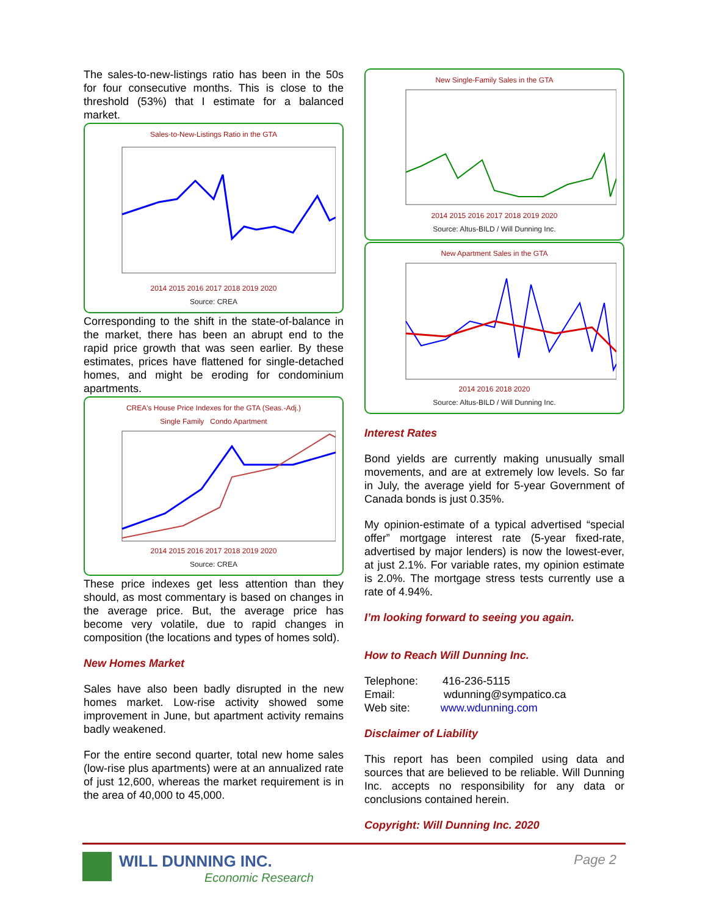The sales-to-new-listings ratio has been in the 50s for four consecutive months. This is close to the threshold (53%) that I estimate for a balanced market.
Sales-to-New-Listings Ratio in the GTA
2014 2015 2016 2017 2018 2019 2020
Source: CREA
Corresponding to the shift in the state-of-balance in the market, there has been an abrupt end to the rapid price growth that was seen earlier. By these estimates, prices have flattened for single-detached homes, and might be eroding for condominium apartments.
CREA's House Price Indexes for the GTA (Seas.-Adj.)
Single Family Condo Apartment
2014 2015 2016 2017 2018 2019 2020
Source: CREA
These price indexes get less attention than they should, as most commentary is based on changes in the average price. But, the average price has become very volatile, due to rapid changes in composition (the locations and types of homes sold).
New Homes Market
Sales have also been badly disrupted in the new homes market. Low-rise activity showed some improvement in June, but apartment activity remains badly weakened.
For the entire second quarter, total new home sales (low-rise plus apartments) were at an annualized rate of just 12,600, whereas the market requirement is in the area of 40,000 to 45,000.
New Single-Family Sales in the GTA
2014 2015 2016 2017 2018 2019 2020
Source: Altus-BILD / Will Dunning Inc.
New Apartment Sales in the GTA
2014 2016 2018 2020
Source: Altus-BILD / Will Dunning Inc.
Interest Rates
Bond yields are currently making unusually small movements, and are at extremely low levels. So far in July, the average yield for 5-year Government of Canada bonds is just 0.35%.
My opinion-estimate of a typical advertised “special offer” mortgage interest rate (5-year fixed-rate, advertised by major lenders) is now the lowest-ever, at just 2.1%. For variable rates, my opinion estimate is 2.0%. The mortgage stress tests currently use a rate of 4.94%.
I’m looking forward to seeing you again.
How to Reach Will Dunning Inc.
Telephone: 416-236-5115
Email: wdunning@sympatico.ca
Web site: www.wdunning.com
Disclaimer of Liability
This report has been compiled using data and sources that are believed to be reliable. Will Dunning Inc. accepts no responsibility for any data or conclusions contained herein.
Copyright: Will Dunning Inc. 2020
WILL DUNNING INC.
Economic Research
Page 2